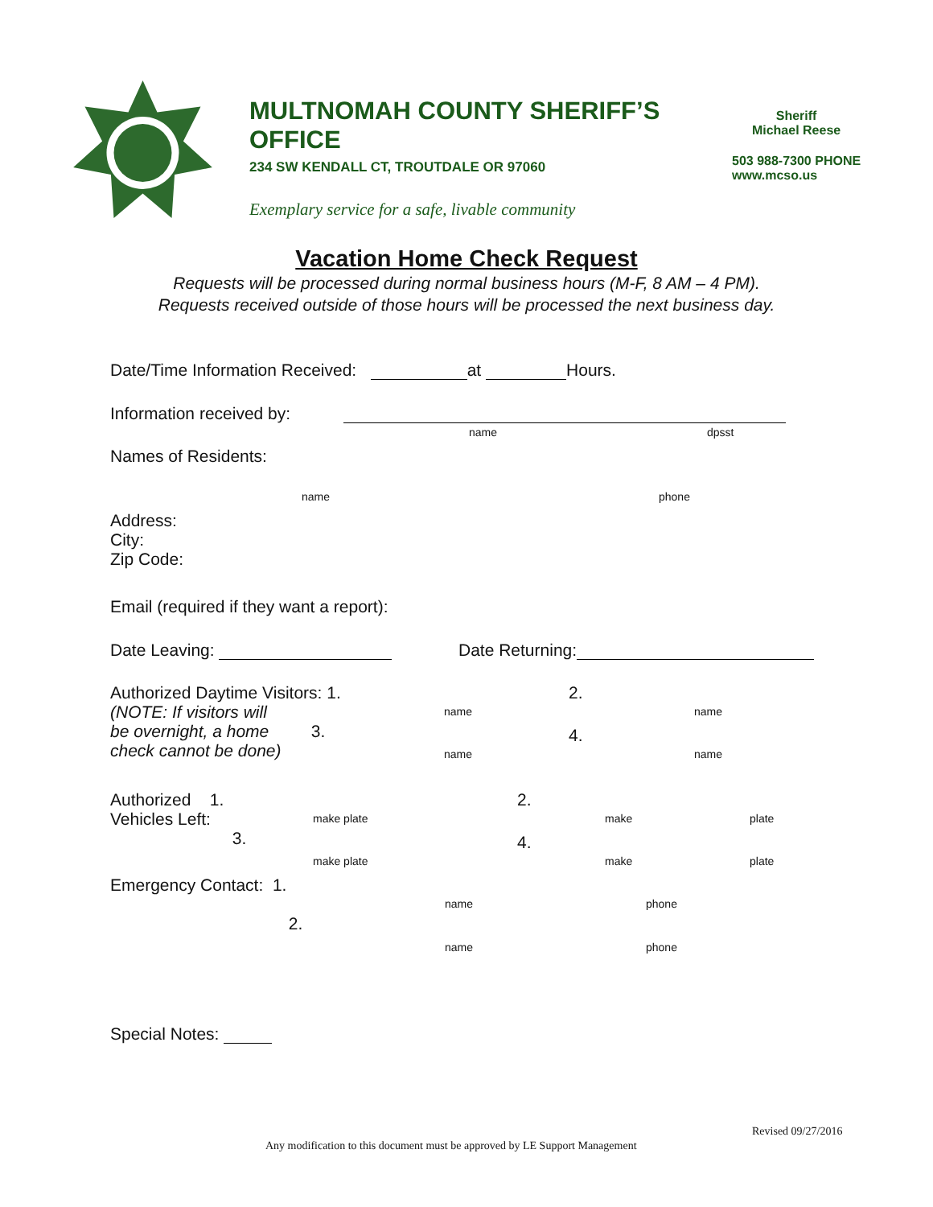MULTNOMAH COUNTY SHERIFF’S OFFICE
234 SW KENDALL CT, TROUTDALE OR 97060
Exemplary service for a safe, livable community
Sheriff
Michael Reese
503 988-7300 PHONE
www.mcso.us
Vacation Home Check Request
Requests will be processed during normal business hours (M-F, 8 AM – 4 PM).
Requests received outside of those hours will be processed the next business day.
Date/Time Information Received: at Hours.
Information received by:
name dpsst
Names of Residents:
name phone
Address:
City:
Zip Code:
Email (required if they want a report):
Date Leaving: Date Returning:
Authorized Daytime Visitors: 1.
(NOTE: If visitors will
be overnight, a home 3.
check cannot be done)
2.
4.
name name
name name
Authorized 1.
Vehicles Left:
3.
2.
4.
make plate make plate
make plate make plate
Emergency Contact: 1.
2.
name phone
name phone
Special Notes:
Revised 09/27/2016
Any modification to this document must be approved by LE Support Management